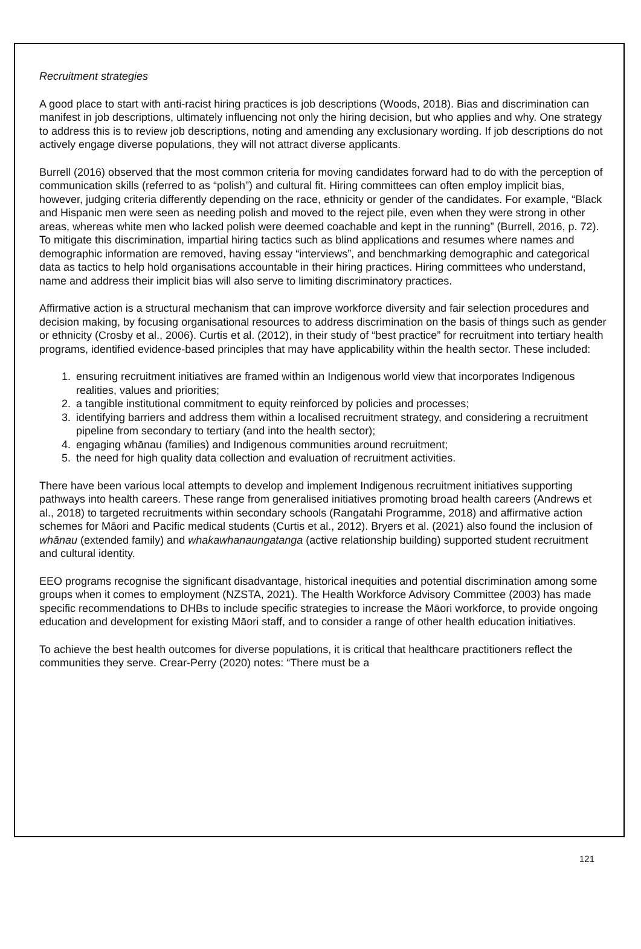Recruitment strategies
A good place to start with anti-racist hiring practices is job descriptions (Woods, 2018). Bias and discrimination can manifest in job descriptions, ultimately influencing not only the hiring decision, but who applies and why. One strategy to address this is to review job descriptions, noting and amending any exclusionary wording. If job descriptions do not actively engage diverse populations, they will not attract diverse applicants.
Burrell (2016) observed that the most common criteria for moving candidates forward had to do with the perception of communication skills (referred to as “polish”) and cultural fit. Hiring committees can often employ implicit bias, however, judging criteria differently depending on the race, ethnicity or gender of the candidates. For example, “Black and Hispanic men were seen as needing polish and moved to the reject pile, even when they were strong in other areas, whereas white men who lacked polish were deemed coachable and kept in the running” (Burrell, 2016, p. 72). To mitigate this discrimination, impartial hiring tactics such as blind applications and resumes where names and demographic information are removed, having essay “interviews”, and benchmarking demographic and categorical data as tactics to help hold organisations accountable in their hiring practices. Hiring committees who understand, name and address their implicit bias will also serve to limiting discriminatory practices.
Affirmative action is a structural mechanism that can improve workforce diversity and fair selection procedures and decision making, by focusing organisational resources to address discrimination on the basis of things such as gender or ethnicity (Crosby et al., 2006). Curtis et al. (2012), in their study of “best practice” for recruitment into tertiary health programs, identified evidence-based principles that may have applicability within the health sector. These included:
1. ensuring recruitment initiatives are framed within an Indigenous world view that incorporates Indigenous realities, values and priorities;
2. a tangible institutional commitment to equity reinforced by policies and processes;
3. identifying barriers and address them within a localised recruitment strategy, and considering a recruitment pipeline from secondary to tertiary (and into the health sector);
4. engaging whānau (families) and Indigenous communities around recruitment;
5. the need for high quality data collection and evaluation of recruitment activities.
There have been various local attempts to develop and implement Indigenous recruitment initiatives supporting pathways into health careers. These range from generalised initiatives promoting broad health careers (Andrews et al., 2018) to targeted recruitments within secondary schools (Rangatahi Programme, 2018) and affirmative action schemes for Māori and Pacific medical students (Curtis et al., 2012). Bryers et al. (2021) also found the inclusion of whānau (extended family) and whakawhanaungatanga (active relationship building) supported student recruitment and cultural identity.
EEO programs recognise the significant disadvantage, historical inequities and potential discrimination among some groups when it comes to employment (NZSTA, 2021). The Health Workforce Advisory Committee (2003) has made specific recommendations to DHBs to include specific strategies to increase the Māori workforce, to provide ongoing education and development for existing Māori staff, and to consider a range of other health education initiatives.
To achieve the best health outcomes for diverse populations, it is critical that healthcare practitioners reflect the communities they serve. Crear-Perry (2020) notes: “There must be a
121